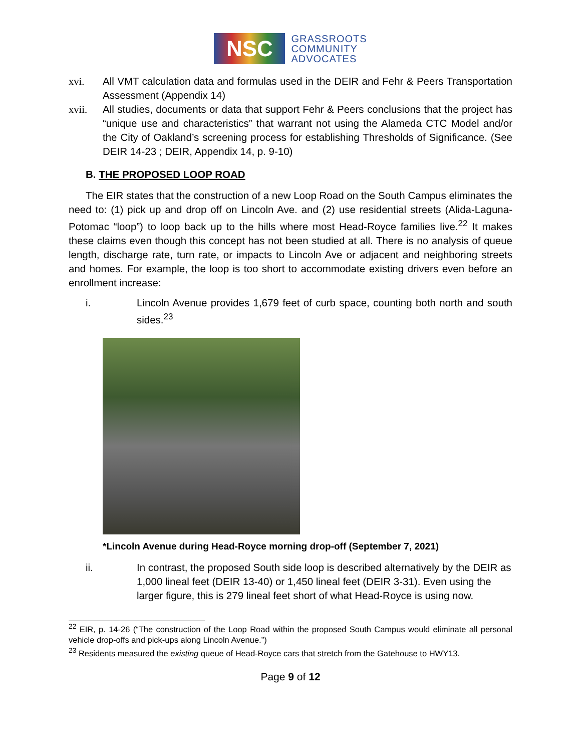NSC
GRASSROOTS
COMMUNITY
ADVOCATES
xvi. All VMT calculation data and formulas used in the DEIR and Fehr & Peers Transportation Assessment (Appendix 14)
xvii. All studies, documents or data that support Fehr & Peers conclusions that the project has “unique use and characteristics” that warrant not using the Alameda CTC Model and/or the City of Oakland’s screening process for establishing Thresholds of Significance. (See DEIR 14-23 ; DEIR, Appendix 14, p. 9-10)
B. THE PROPOSED LOOP ROAD
The EIR states that the construction of a new Loop Road on the South Campus eliminates the need to: (1) pick up and drop off on Lincoln Ave. and (2) use residential streets (Alida-Laguna-Potomac “loop”) to loop back up to the hills where most Head-Royce families live.<sup>22</sup> It makes these claims even though this concept has not been studied at all. There is no analysis of queue length, discharge rate, turn rate, or impacts to Lincoln Ave or adjacent and neighboring streets and homes. For example, the loop is too short to accommodate existing drivers even before an enrollment increase:
i. Lincoln Avenue provides 1,679 feet of curb space, counting both north and south sides.<sup>23</sup>
*Lincoln Avenue during Head-Royce morning drop-off (September 7, 2021)
ii. In contrast, the proposed South side loop is described alternatively by the DEIR as 1,000 lineal feet (DEIR 13-40) or 1,450 lineal feet (DEIR 3-31). Even using the larger figure, this is 279 lineal feet short of what Head-Royce is using now.
<sup>22</sup> EIR, p. 14-26 (“The construction of the Loop Road within the proposed South Campus would eliminate all personal vehicle drop-offs and pick-ups along Lincoln Avenue.”)
<sup>23</sup> Residents measured the existing queue of Head-Royce cars that stretch from the Gatehouse to HWY13.
Page 9 of 12